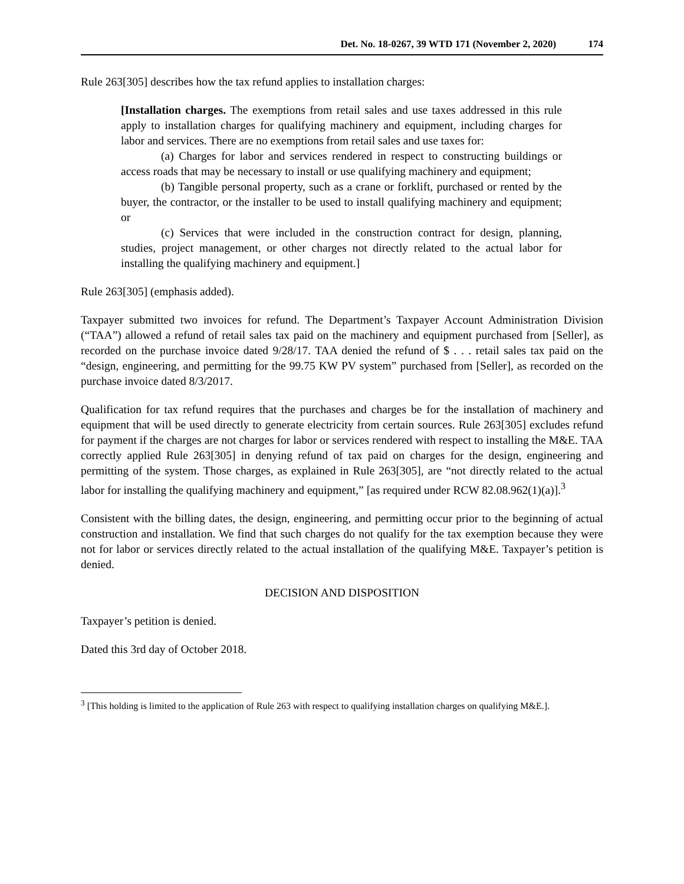Det. No. 18-0267, 39 WTD 171 (November 2, 2020) 174
Rule 263[305] describes how the tax refund applies to installation charges:
[Installation charges. The exemptions from retail sales and use taxes addressed in this rule apply to installation charges for qualifying machinery and equipment, including charges for labor and services. There are no exemptions from retail sales and use taxes for:
(a) Charges for labor and services rendered in respect to constructing buildings or access roads that may be necessary to install or use qualifying machinery and equipment;
(b) Tangible personal property, such as a crane or forklift, purchased or rented by the buyer, the contractor, or the installer to be used to install qualifying machinery and equipment; or
(c) Services that were included in the construction contract for design, planning, studies, project management, or other charges not directly related to the actual labor for installing the qualifying machinery and equipment.]
Rule 263[305] (emphasis added).
Taxpayer submitted two invoices for refund. The Department’s Taxpayer Account Administration Division (“TAA”) allowed a refund of retail sales tax paid on the machinery and equipment purchased from [Seller], as recorded on the purchase invoice dated 9/28/17. TAA denied the refund of $ . . . retail sales tax paid on the “design, engineering, and permitting for the 99.75 KW PV system” purchased from [Seller], as recorded on the purchase invoice dated 8/3/2017.
Qualification for tax refund requires that the purchases and charges be for the installation of machinery and equipment that will be used directly to generate electricity from certain sources. Rule 263[305] excludes refund for payment if the charges are not charges for labor or services rendered with respect to installing the M&E. TAA correctly applied Rule 263[305] in denying refund of tax paid on charges for the design, engineering and permitting of the system. Those charges, as explained in Rule 263[305], are “not directly related to the actual labor for installing the qualifying machinery and equipment,” [as required under RCW 82.08.962(1)(a)].<sup>3</sup>
Consistent with the billing dates, the design, engineering, and permitting occur prior to the beginning of actual construction and installation. We find that such charges do not qualify for the tax exemption because they were not for labor or services directly related to the actual installation of the qualifying M&E. Taxpayer’s petition is denied.
DECISION AND DISPOSITION
Taxpayer’s petition is denied.
Dated this 3rd day of October 2018.
<sup>3</sup> [This holding is limited to the application of Rule 263 with respect to qualifying installation charges on qualifying M&E.].